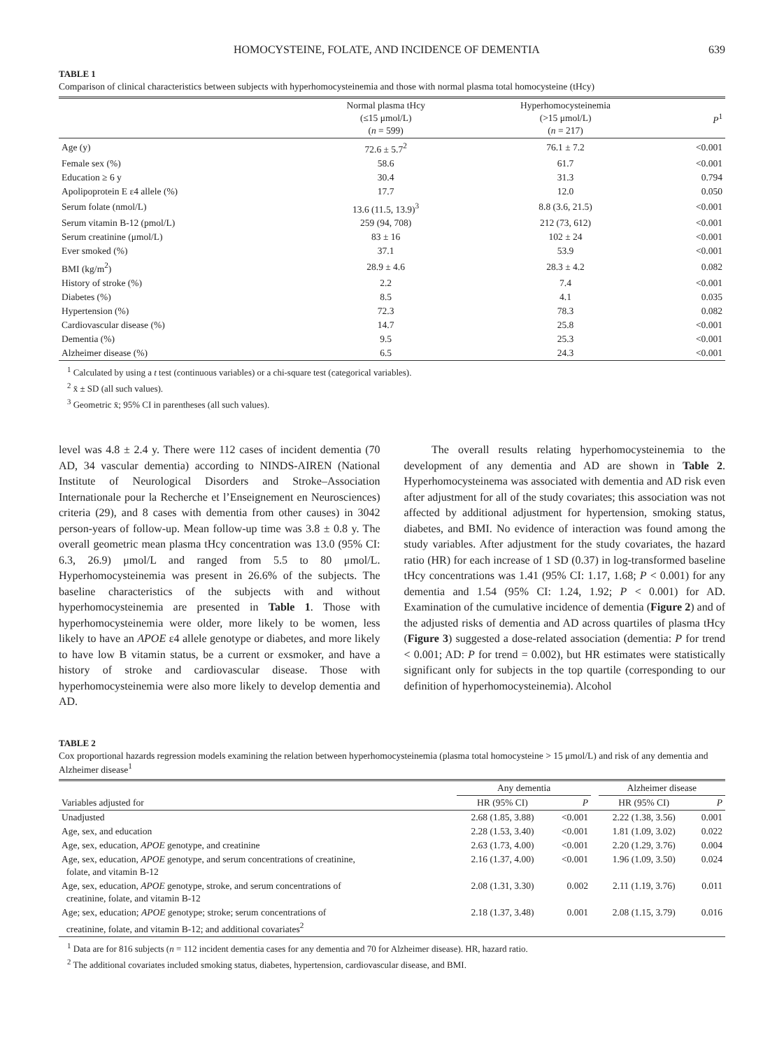HOMOCYSTEINE, FOLATE, AND INCIDENCE OF DEMENTIA 639
TABLE 1
Comparison of clinical characteristics between subjects with hyperhomocysteinemia and those with normal plasma total homocysteine (tHcy)
| | Normal plasma tHcy (≤15 μmol/L) ( n = 599) | Hyperhomocysteinemia (>15 μmol/L) ( n = 217) | P<sup>1</sup> |
| --- | --- | --- | --- |
| Age (y) | 72.6 ± 5.7<sup>2</sup> | 76.1 ± 7.2 | <0.001 |
| Female sex (%) | 58.6 | 61.7 | <0.001 |
| Education ≥ 6 y | 30.4 | 31.3 | 0.794 |
| Apolipoprotein E ε4 allele (%) | 17.7 | 12.0 | 0.050 |
| Serum folate (nmol/L) | 13.6 (11.5, 13.9)<sup>3</sup> | 8.8 (3.6, 21.5) | <0.001 |
| Serum vitamin B-12 (pmol/L) | 259 (94, 708) | 212 (73, 612) | <0.001 |
| Serum creatinine (μmol/L) | 83 ± 16 | 102 ± 24 | <0.001 |
| Ever smoked (%) | 37.1 | 53.9 | <0.001 |
| BMI (kg/m<sup>2</sup>) | 28.9 ± 4.6 | 28.3 ± 4.2 | 0.082 |
| History of stroke (%) | 2.2 | 7.4 | <0.001 |
| Diabetes (%) | 8.5 | 4.1 | 0.035 |
| Hypertension (%) | 72.3 | 78.3 | 0.082 |
| Cardiovascular disease (%) | 14.7 | 25.8 | <0.001 |
| Dementia (%) | 9.5 | 25.3 | <0.001 |
| Alzheimer disease (%) | 6.5 | 24.3 | <0.001 |
<sup>1</sup> Calculated by using a t test (continuous variables) or a chi-square test (categorical variables).
<sup>2</sup> x̄ ± SD (all such values).
<sup>3</sup> Geometric x̄; 95% CI in parentheses (all such values).
level was 4.8 ± 2.4 y. There were 112 cases of incident dementia (70 AD, 34 vascular dementia) according to NINDS-AIREN (National Institute of Neurological Disorders and Stroke–Association Internationale pour la Recherche et l’Enseignement en Neurosciences) criteria (29), and 8 cases with dementia from other causes) in 3042 person-years of follow-up. Mean follow-up time was 3.8 ± 0.8 y. The overall geometric mean plasma tHcy concentration was 13.0 (95% CI: 6.3, 26.9) μmol/L and ranged from 5.5 to 80 μmol/L. Hyperhomocysteinemia was present in 26.6% of the subjects. The baseline characteristics of the subjects with and without hyperhomocysteinemia are presented in Table 1. Those with hyperhomocysteinemia were older, more likely to be women, less likely to have an APOE ε4 allele genotype or diabetes, and more likely to have low B vitamin status, be a current or exsmoker, and have a history of stroke and cardiovascular disease. Those with hyperhomocysteinemia were also more likely to develop dementia and AD.
The overall results relating hyperhomocysteinemia to the development of any dementia and AD are shown in Table 2. Hyperhomocysteinema was associated with dementia and AD risk even after adjustment for all of the study covariates; this association was not affected by additional adjustment for hypertension, smoking status, diabetes, and BMI. No evidence of interaction was found among the study variables. After adjustment for the study covariates, the hazard ratio (HR) for each increase of 1 SD (0.37) in log-transformed baseline tHcy concentrations was 1.41 (95% CI: 1.17, 1.68; P < 0.001) for any dementia and 1.54 (95% CI: 1.24, 1.92; P < 0.001) for AD. Examination of the cumulative incidence of dementia (Figure 2) and of the adjusted risks of dementia and AD across quartiles of plasma tHcy (Figure 3) suggested a dose-related association (dementia: P for trend < 0.001; AD: P for trend = 0.002), but HR estimates were statistically significant only for subjects in the top quartile (corresponding to our definition of hyperhomocysteinemia). Alcohol
TABLE 2
Cox proportional hazards regression models examining the relation between hyperhomocysteinemia (plasma total homocysteine > 15 μmol/L) and risk of any dementia and Alzheimer disease<sup>1</sup>
| | Any dementia | | | Alzheimer disease | |
| --- | --- | --- | --- | --- | --- |
| Variables adjusted for | HR (95% CI) | P | | HR (95% CI) | P |
| Unadjusted | 2.68 (1.85, 3.88) | <0.001 | | 2.22 (1.38, 3.56) | 0.001 |
| Age, sex, and education | 2.28 (1.53, 3.40) | <0.001 | | 1.81 (1.09, 3.02) | 0.022 |
| Age, sex, education, APOE genotype, and creatinine | 2.63 (1.73, 4.00) | <0.001 | | 2.20 (1.29, 3.76) | 0.004 |
| Age, sex, education, APOE genotype, and serum concentrations of creatinine, folate, and vitamin B-12 | 2.16 (1.37, 4.00) | <0.001 | | 1.96 (1.09, 3.50) | 0.024 |
| Age, sex, education, APOE genotype, stroke, and serum concentrations of creatinine, folate, and vitamin B-12 | 2.08 (1.31, 3.30) | 0.002 | | 2.11 (1.19, 3.76) | 0.011 |
| Age; sex, education; APOE genotype; stroke; serum concentrations of creatinine, folate, and vitamin B-12; and additional covariates<sup>2</sup> | 2.18 (1.37, 3.48) | 0.001 | | 2.08 (1.15, 3.79) | 0.016 |
<sup>1</sup> Data are for 816 subjects (n = 112 incident dementia cases for any dementia and 70 for Alzheimer disease). HR, hazard ratio.
<sup>2</sup> The additional covariates included smoking status, diabetes, hypertension, cardiovascular disease, and BMI.